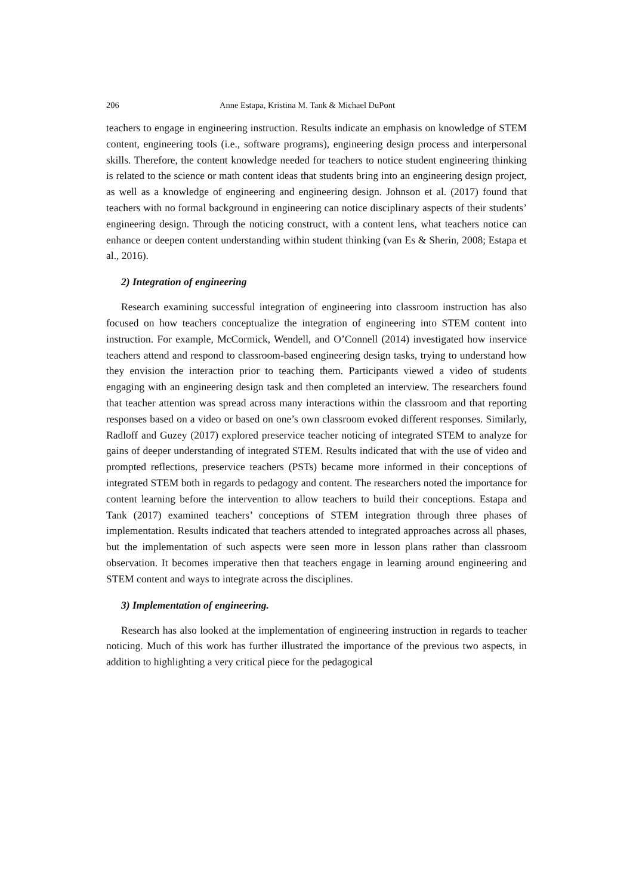206 Anne Estapa, Kristina M. Tank & Michael DuPont
teachers to engage in engineering instruction. Results indicate an emphasis on knowledge of STEM content, engineering tools (i.e., software programs), engineering design process and interpersonal skills. Therefore, the content knowledge needed for teachers to notice student engineering thinking is related to the science or math content ideas that students bring into an engineering design project, as well as a knowledge of engineering and engineering design. Johnson et al. (2017) found that teachers with no formal background in engineering can notice disciplinary aspects of their students’ engineering design. Through the noticing construct, with a content lens, what teachers notice can enhance or deepen content understanding within student thinking (van Es & Sherin, 2008; Estapa et al., 2016).
2) Integration of engineering
Research examining successful integration of engineering into classroom instruction has also focused on how teachers conceptualize the integration of engineering into STEM content into instruction. For example, McCormick, Wendell, and O’Connell (2014) investigated how inservice teachers attend and respond to classroom-based engineering design tasks, trying to understand how they envision the interaction prior to teaching them. Participants viewed a video of students engaging with an engineering design task and then completed an interview. The researchers found that teacher attention was spread across many interactions within the classroom and that reporting responses based on a video or based on one’s own classroom evoked different responses. Similarly, Radloff and Guzey (2017) explored preservice teacher noticing of integrated STEM to analyze for gains of deeper understanding of integrated STEM. Results indicated that with the use of video and prompted reflections, preservice teachers (PSTs) became more informed in their conceptions of integrated STEM both in regards to pedagogy and content. The researchers noted the importance for content learning before the intervention to allow teachers to build their conceptions. Estapa and Tank (2017) examined teachers’ conceptions of STEM integration through three phases of implementation. Results indicated that teachers attended to integrated approaches across all phases, but the implementation of such aspects were seen more in lesson plans rather than classroom observation. It becomes imperative then that teachers engage in learning around engineering and STEM content and ways to integrate across the disciplines.
3) Implementation of engineering.
Research has also looked at the implementation of engineering instruction in regards to teacher noticing. Much of this work has further illustrated the importance of the previous two aspects, in addition to highlighting a very critical piece for the pedagogical